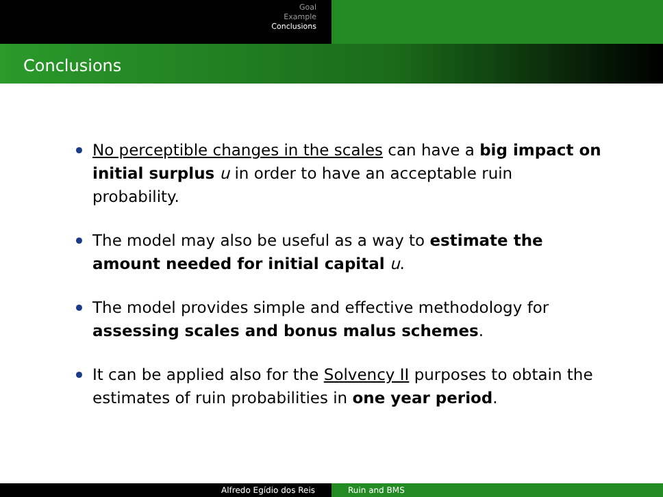Goal
Example
Conclusions
Conclusions
No perceptible changes in the scales can have a big impact on initial surplus u in order to have an acceptable ruin probability.
The model may also be useful as a way to estimate the amount needed for initial capital u.
The model provides simple and effective methodology for assessing scales and bonus malus schemes.
It can be applied also for the Solvency II purposes to obtain the estimates of ruin probabilities in one year period.
Alfredo Egídio dos Reis Ruin and BMS